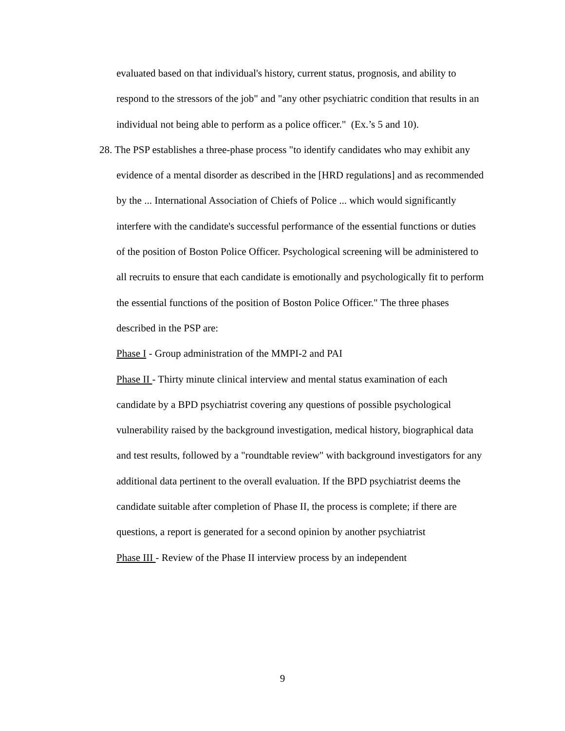evaluated based on that individual's history, current status, prognosis, and ability to respond to the stressors of the job" and "any other psychiatric condition that results in an individual not being able to perform as a police officer." (Ex.’s 5 and 10).
28. The PSP establishes a three-phase process "to identify candidates who may exhibit any evidence of a mental disorder as described in the [HRD regulations] and as recommended by the ... International Association of Chiefs of Police ... which would significantly interfere with the candidate's successful performance of the essential functions or duties of the position of Boston Police Officer. Psychological screening will be administered to all recruits to ensure that each candidate is emotionally and psychologically fit to perform the essential functions of the position of Boston Police Officer." The three phases described in the PSP are:
Phase I - Group administration of the MMPI-2 and PAI
Phase II - Thirty minute clinical interview and mental status examination of each candidate by a BPD psychiatrist covering any questions of possible psychological vulnerability raised by the background investigation, medical history, biographical data and test results, followed by a "roundtable review" with background investigators for any additional data pertinent to the overall evaluation. If the BPD psychiatrist deems the candidate suitable after completion of Phase II, the process is complete; if there are questions, a report is generated for a second opinion by another psychiatrist
Phase III - Review of the Phase II interview process by an independent
9